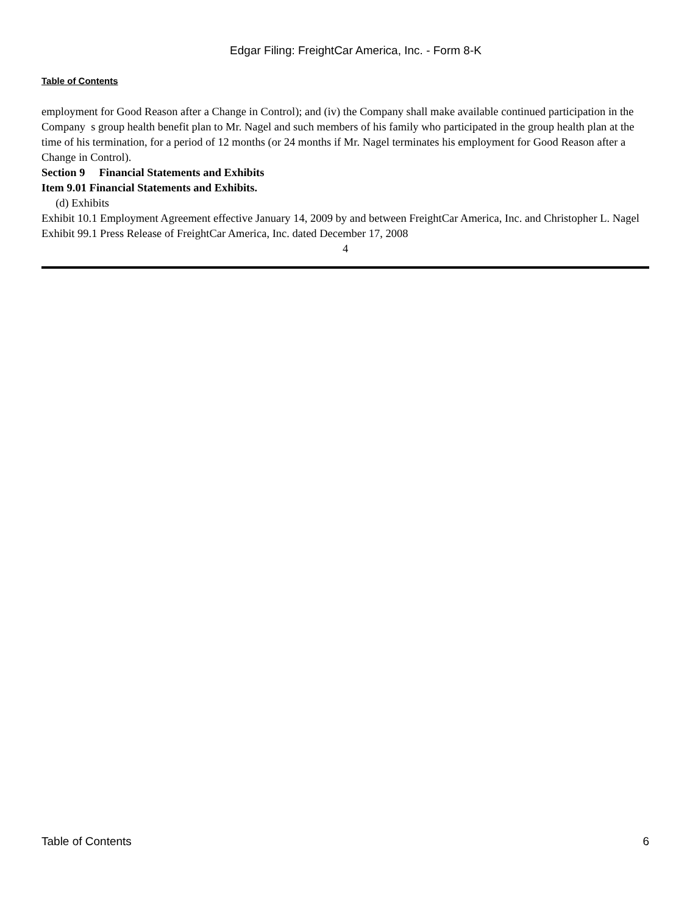Edgar Filing: FreightCar America, Inc. - Form 8-K
Table of Contents
employment for Good Reason after a Change in Control); and (iv) the Company shall make available continued participation in the Company s group health benefit plan to Mr. Nagel and such members of his family who participated in the group health plan at the time of his termination, for a period of 12 months (or 24 months if Mr. Nagel terminates his employment for Good Reason after a Change in Control).
Section 9 Financial Statements and Exhibits
Item 9.01 Financial Statements and Exhibits.
(d) Exhibits
Exhibit 10.1 Employment Agreement effective January 14, 2009 by and between FreightCar America, Inc. and Christopher L. Nagel
Exhibit 99.1 Press Release of FreightCar America, Inc. dated December 17, 2008
4
Table of Contents 6